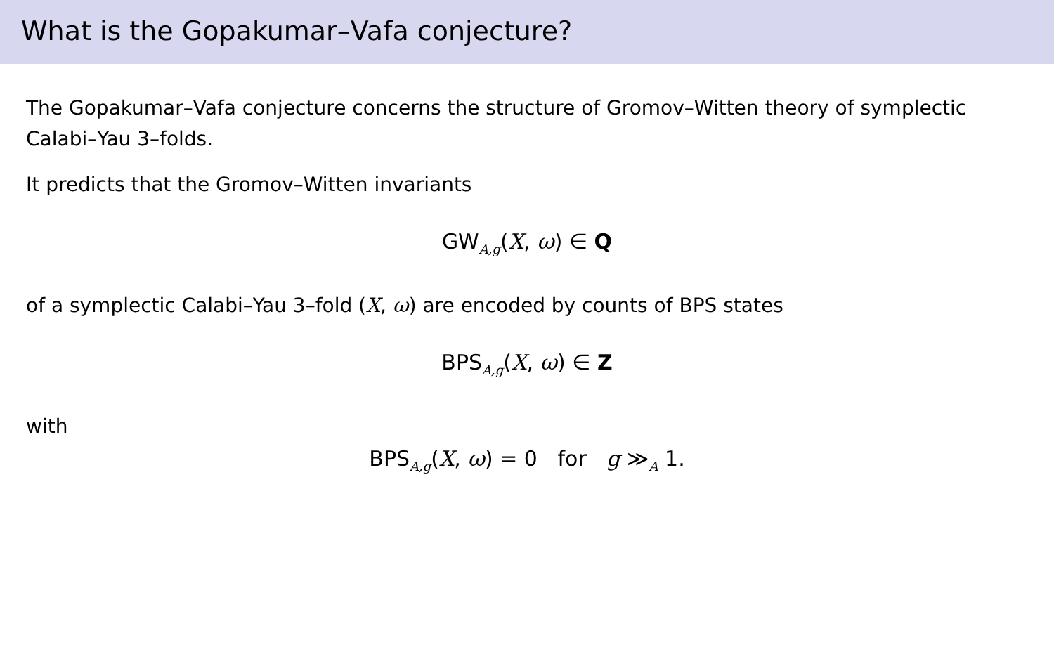What is the Gopakumar–Vafa conjecture?
The Gopakumar–Vafa conjecture concerns the structure of Gromov–Witten theory of symplectic Calabi–Yau 3–folds.
It predicts that the Gromov–Witten invariants
GW<sub>A,g</sub>(X, ω) ∈ Q
of a symplectic Calabi–Yau 3–fold (X, ω) are encoded by counts of BPS states
BPS<sub>A,g</sub>(X, ω) ∈ Z
with
BPS<sub>A,g</sub>(X, ω) = 0 for g ≫<sub>A</sub> 1.